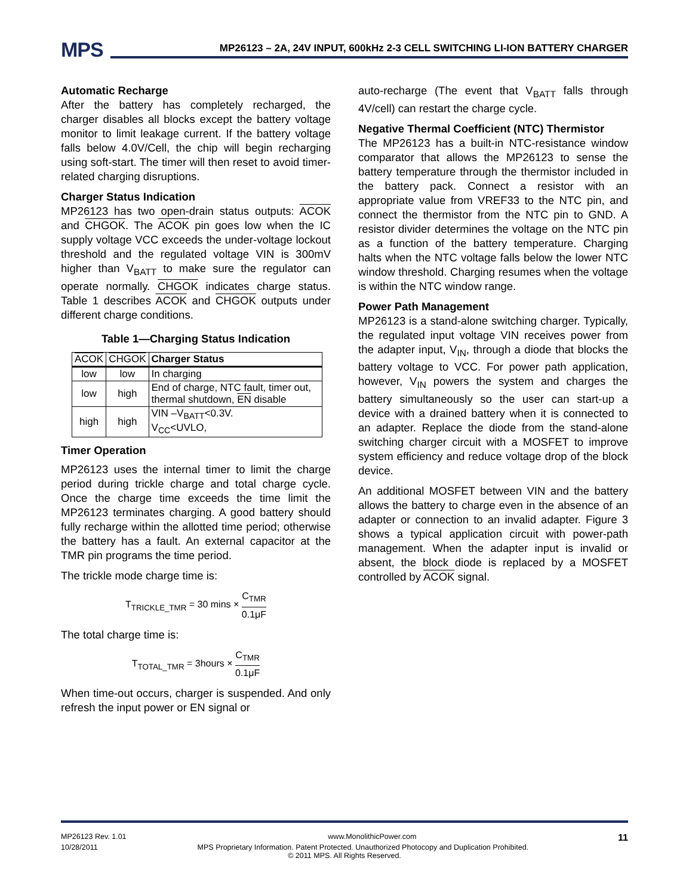MPS
MP26123 – 2A, 24V INPUT, 600kHz 2-3 CELL SWITCHING LI-ION BATTERY CHARGER
Automatic Recharge
After the battery has completely recharged, the charger disables all blocks except the battery voltage monitor to limit leakage current. If the battery voltage falls below 4.0V/Cell, the chip will begin recharging using soft-start. The timer will then reset to avoid timer-related charging disruptions.
Charger Status Indication
MP26123 has two open-drain status outputs: ACOK and CHGOK. The ACOK pin goes low when the IC supply voltage VCC exceeds the under-voltage lockout threshold and the regulated voltage VIN is 300mV higher than V<sub>BATT</sub> to make sure the regulator can operate normally. CHGOK indicates charge status. Table 1 describes ACOK and CHGOK outputs under different charge conditions.
Table 1—Charging Status Indication
| ACOK | CHGOK | Charger Status |
| --- | --- | --- |
| low | low | In charging |
| low | high | End of charge, NTC fault, timer out, thermal shutdown, EN disable |
| high | high | VIN –V<sub>BATT</sub><0.3V. V<sub>CC</sub><UVLO, |
Timer Operation
MP26123 uses the internal timer to limit the charge period during trickle charge and total charge cycle. Once the charge time exceeds the time limit the MP26123 terminates charging. A good battery should fully recharge within the allotted time period; otherwise the battery has a fault. An external capacitor at the TMR pin programs the time period.
The trickle mode charge time is:
T<sub>TRICKLE_TMR</sub> = 30 mins × C<sub>TMR</sub> 0.1μF
The total charge time is:
T<sub>TOTAL_TMR</sub> = 3hours × C<sub>TMR</sub> 0.1μF
When time-out occurs, charger is suspended. And only refresh the input power or EN signal or
auto-recharge (The event that V<sub>BATT</sub> falls through 4V/cell) can restart the charge cycle.
Negative Thermal Coefficient (NTC) Thermistor
The MP26123 has a built-in NTC-resistance window comparator that allows the MP26123 to sense the battery temperature through the thermistor included in the battery pack. Connect a resistor with an appropriate value from VREF33 to the NTC pin, and connect the thermistor from the NTC pin to GND. A resistor divider determines the voltage on the NTC pin as a function of the battery temperature. Charging halts when the NTC voltage falls below the lower NTC window threshold. Charging resumes when the voltage is within the NTC window range.
Power Path Management
MP26123 is a stand-alone switching charger. Typically, the regulated input voltage VIN receives power from the adapter input, V<sub>IN</sub>, through a diode that blocks the battery voltage to VCC. For power path application, however, V<sub>IN</sub> powers the system and charges the battery simultaneously so the user can start-up a device with a drained battery when it is connected to an adapter. Replace the diode from the stand-alone switching charger circuit with a MOSFET to improve system efficiency and reduce voltage drop of the block device.
An additional MOSFET between VIN and the battery allows the battery to charge even in the absence of an adapter or connection to an invalid adapter. Figure 3 shows a typical application circuit with power-path management. When the adapter input is invalid or absent, the block diode is replaced by a MOSFET controlled by ACOK signal.
MP26123 Rev. 1.01 www.MonolithicPower.com 11
10/28/2011 MPS Proprietary Information. Patent Protected. Unauthorized Photocopy and Duplication Prohibited.
© 2011 MPS. All Rights Reserved.